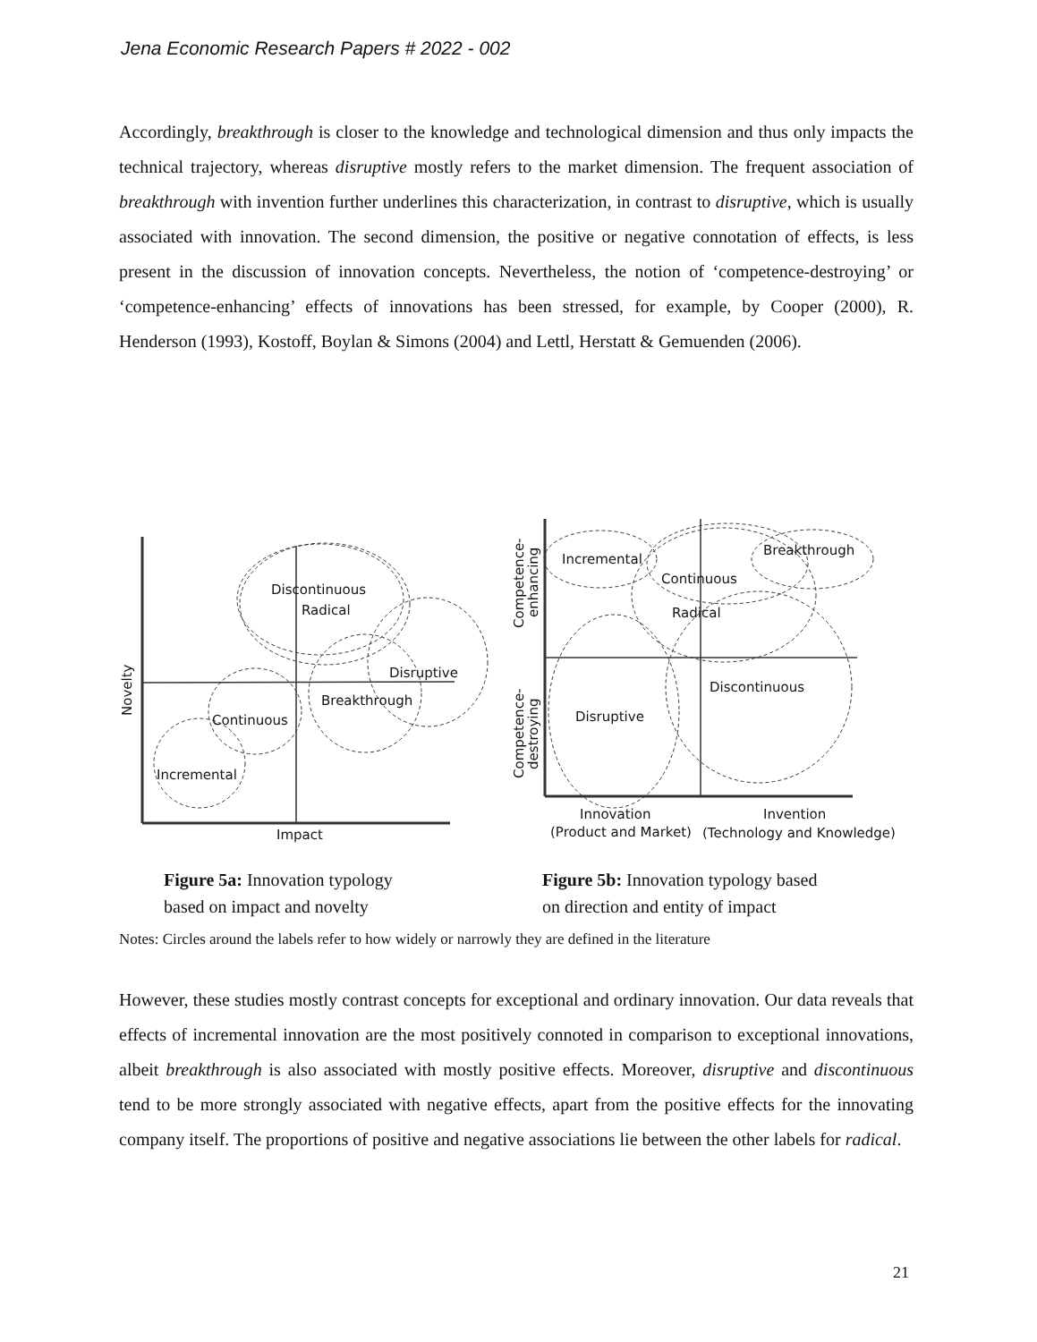Jena Economic Research Papers # 2022 - 002
Accordingly, breakthrough is closer to the knowledge and technological dimension and thus only impacts the technical trajectory, whereas disruptive mostly refers to the market dimension. The frequent association of breakthrough with invention further underlines this characterization, in contrast to disruptive, which is usually associated with innovation. The second dimension, the positive or negative connotation of effects, is less present in the discussion of innovation concepts. Nevertheless, the notion of ‘competence-destroying’ or ‘competence-enhancing’ effects of innovations has been stressed, for example, by Cooper (2000), R. Henderson (1993), Kostoff, Boylan & Simons (2004) and Lettl, Herstatt & Gemuenden (2006).
Discontinuous
Radical
Disruptive
Breakthrough
Continuous
Incremental
Impact
Novelty
Incremental
Continuous
Radical
Breakthrough
Discontinuous
Disruptive
Innovation
(Product and Market)
Invention
(Technology and Knowledge)
Competence-
enhancing
Competence-
destroying
Figure 5a: Innovation typology
based on impact and novelty
Figure 5b: Innovation typology based
on direction and entity of impact
Notes: Circles around the labels refer to how widely or narrowly they are defined in the literature
However, these studies mostly contrast concepts for exceptional and ordinary innovation. Our data reveals that effects of incremental innovation are the most positively connoted in comparison to exceptional innovations, albeit breakthrough is also associated with mostly positive effects. Moreover, disruptive and discontinuous tend to be more strongly associated with negative effects, apart from the positive effects for the innovating company itself. The proportions of positive and negative associations lie between the other labels for radical.
21